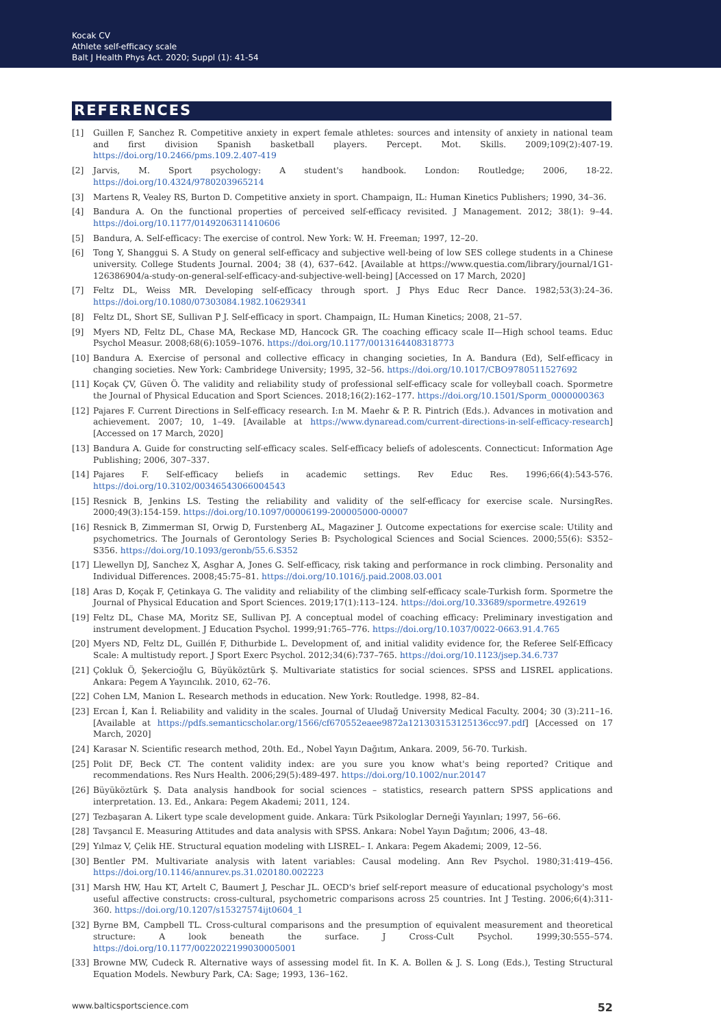Kocak CV
Athlete self-efficacy scale
Balt J Health Phys Act. 2020; Suppl (1): 41-54
REFERENCES
[1] Guillen F, Sanchez R. Competitive anxiety in expert female athletes: sources and intensity of anxiety in national team and first division Spanish basketball players. Percept. Mot. Skills. 2009;109(2):407-19. https://doi.org/10.2466/pms.109.2.407-419
[2] Jarvis, M. Sport psychology: A student's handbook. London: Routledge; 2006, 18-22. https://doi.org/10.4324/9780203965214
[3] Martens R, Vealey RS, Burton D. Competitive anxiety in sport. Champaign, IL: Human Kinetics Publishers; 1990, 34–36.
[4] Bandura A. On the functional properties of perceived self-efficacy revisited. J Management. 2012; 38(1): 9–44. https://doi.org/10.1177/0149206311410606
[5] Bandura, A. Self-efficacy: The exercise of control. New York: W. H. Freeman; 1997, 12–20.
[6] Tong Y, Shanggui S. A Study on general self-efficacy and subjective well-being of low SES college students in a Chinese university. College Students Journal. 2004; 38 (4), 637–642. [Available at https://www.questia.com/library/journal/1G1-126386904/a-study-on-general-self-efficacy-and-subjective-well-being] [Accessed on 17 March, 2020]
[7] Feltz DL, Weiss MR. Developing self-efficacy through sport. J Phys Educ Recr Dance. 1982;53(3):24–36. https://doi.org/10.1080/07303084.1982.10629341
[8] Feltz DL, Short SE, Sullivan P J. Self-efficacy in sport. Champaign, IL: Human Kinetics; 2008, 21–57.
[9] Myers ND, Feltz DL, Chase MA, Reckase MD, Hancock GR. The coaching efficacy scale II—High school teams. Educ Psychol Measur. 2008;68(6):1059–1076. https://doi.org/10.1177/0013164408318773
[10] Bandura A. Exercise of personal and collective efficacy in changing societies, In A. Bandura (Ed), Self-efficacy in changing societies. New York: Cambridege University; 1995, 32–56. https://doi.org/10.1017/CBO9780511527692
[11] Koçak ÇV, Güven Ö. The validity and reliability study of professional self-efficacy scale for volleyball coach. Spormetre the Journal of Physical Education and Sport Sciences. 2018;16(2):162–177. https://doi.org/10.1501/Sporm_0000000363
[12] Pajares F. Current Directions in Self-efficacy research. I:n M. Maehr & P. R. Pintrich (Eds.). Advances in motivation and achievement. 2007; 10, 1–49. [Available at https://www.dynaread.com/current-directions-in-self-efficacy-research] [Accessed on 17 March, 2020]
[13] Bandura A. Guide for constructing self-efficacy scales. Self-efficacy beliefs of adolescents. Connecticut: Information Age Publishing; 2006, 307–337.
[14] Pajares F. Self-efficacy beliefs in academic settings. Rev Educ Res. 1996;66(4):543-576. https://doi.org/10.3102/00346543066004543
[15] Resnick B, Jenkins LS. Testing the reliability and validity of the self-efficacy for exercise scale. NursingRes. 2000;49(3):154-159. https://doi.org/10.1097/00006199-200005000-00007
[16] Resnick B, Zimmerman SI, Orwig D, Furstenberg AL, Magaziner J. Outcome expectations for exercise scale: Utility and psychometrics. The Journals of Gerontology Series B: Psychological Sciences and Social Sciences. 2000;55(6): S352–S356. https://doi.org/10.1093/geronb/55.6.S352
[17] Llewellyn DJ, Sanchez X, Asghar A, Jones G. Self-efficacy, risk taking and performance in rock climbing. Personality and Individual Differences. 2008;45:75–81. https://doi.org/10.1016/j.paid.2008.03.001
[18] Aras D, Koçak F, Çetinkaya G. The validity and reliability of the climbing self-efficacy scale-Turkish form. Spormetre the Journal of Physical Education and Sport Sciences. 2019;17(1):113–124. https://doi.org/10.33689/spormetre.492619
[19] Feltz DL, Chase MA, Moritz SE, Sullivan PJ. A conceptual model of coaching efficacy: Preliminary investigation and instrument development. J Education Psychol. 1999;91:765–776. https://doi.org/10.1037/0022-0663.91.4.765
[20] Myers ND, Feltz DL, Guillén F, Dithurbide L. Development of, and initial validity evidence for, the Referee Self-Efficacy Scale: A multistudy report. J Sport Exerc Psychol. 2012;34(6):737–765. https://doi.org/10.1123/jsep.34.6.737
[21] Çokluk Ö, Şekercioğlu G, Büyüköztürk Ş. Multivariate statistics for social sciences. SPSS and LISREL applications. Ankara: Pegem A Yayıncılık. 2010, 62–76.
[22] Cohen LM, Manion L. Research methods in education. New York: Routledge. 1998, 82–84.
[23] Ercan İ, Kan İ. Reliability and validity in the scales. Journal of Uludağ University Medical Faculty. 2004; 30 (3):211–16. [Available at https://pdfs.semanticscholar.org/1566/cf670552eaee9872a121303153125136cc97.pdf] [Accessed on 17 March, 2020]
[24] Karasar N. Scientific research method, 20th. Ed., Nobel Yayın Dağıtım, Ankara. 2009, 56-70. Turkish.
[25] Polit DF, Beck CT. The content validity index: are you sure you know what's being reported? Critique and recommendations. Res Nurs Health. 2006;29(5):489-497. https://doi.org/10.1002/nur.20147
[26] Büyüköztürk Ş. Data analysis handbook for social sciences – statistics, research pattern SPSS applications and interpretation. 13. Ed., Ankara: Pegem Akademi; 2011, 124.
[27] Tezbaşaran A. Likert type scale development guide. Ankara: Türk Psikologlar Derneği Yayınları; 1997, 56–66.
[28] Tavşancıl E. Measuring Attitudes and data analysis with SPSS. Ankara: Nobel Yayın Dağıtım; 2006, 43–48.
[29] Yılmaz V, Çelik HE. Structural equation modeling with LISREL– I. Ankara: Pegem Akademi; 2009, 12–56.
[30] Bentler PM. Multivariate analysis with latent variables: Causal modeling. Ann Rev Psychol. 1980;31:419–456. https://doi.org/10.1146/annurev.ps.31.020180.002223
[31] Marsh HW, Hau KT, Artelt C, Baumert J, Peschar JL. OECD's brief self-report measure of educational psychology's most useful affective constructs: cross-cultural, psychometric comparisons across 25 countries. Int J Testing. 2006;6(4):311-360. https://doi.org/10.1207/s15327574ijt0604_1
[32] Byrne BM, Campbell TL. Cross-cultural comparisons and the presumption of equivalent measurement and theoretical structure: A look beneath the surface. J Cross-Cult Psychol. 1999;30:555–574. https://doi.org/10.1177/0022022199030005001
[33] Browne MW, Cudeck R. Alternative ways of assessing model fit. In K. A. Bollen & J. S. Long (Eds.), Testing Structural Equation Models. Newbury Park, CA: Sage; 1993, 136–162.
www.balticsportscience.com 52